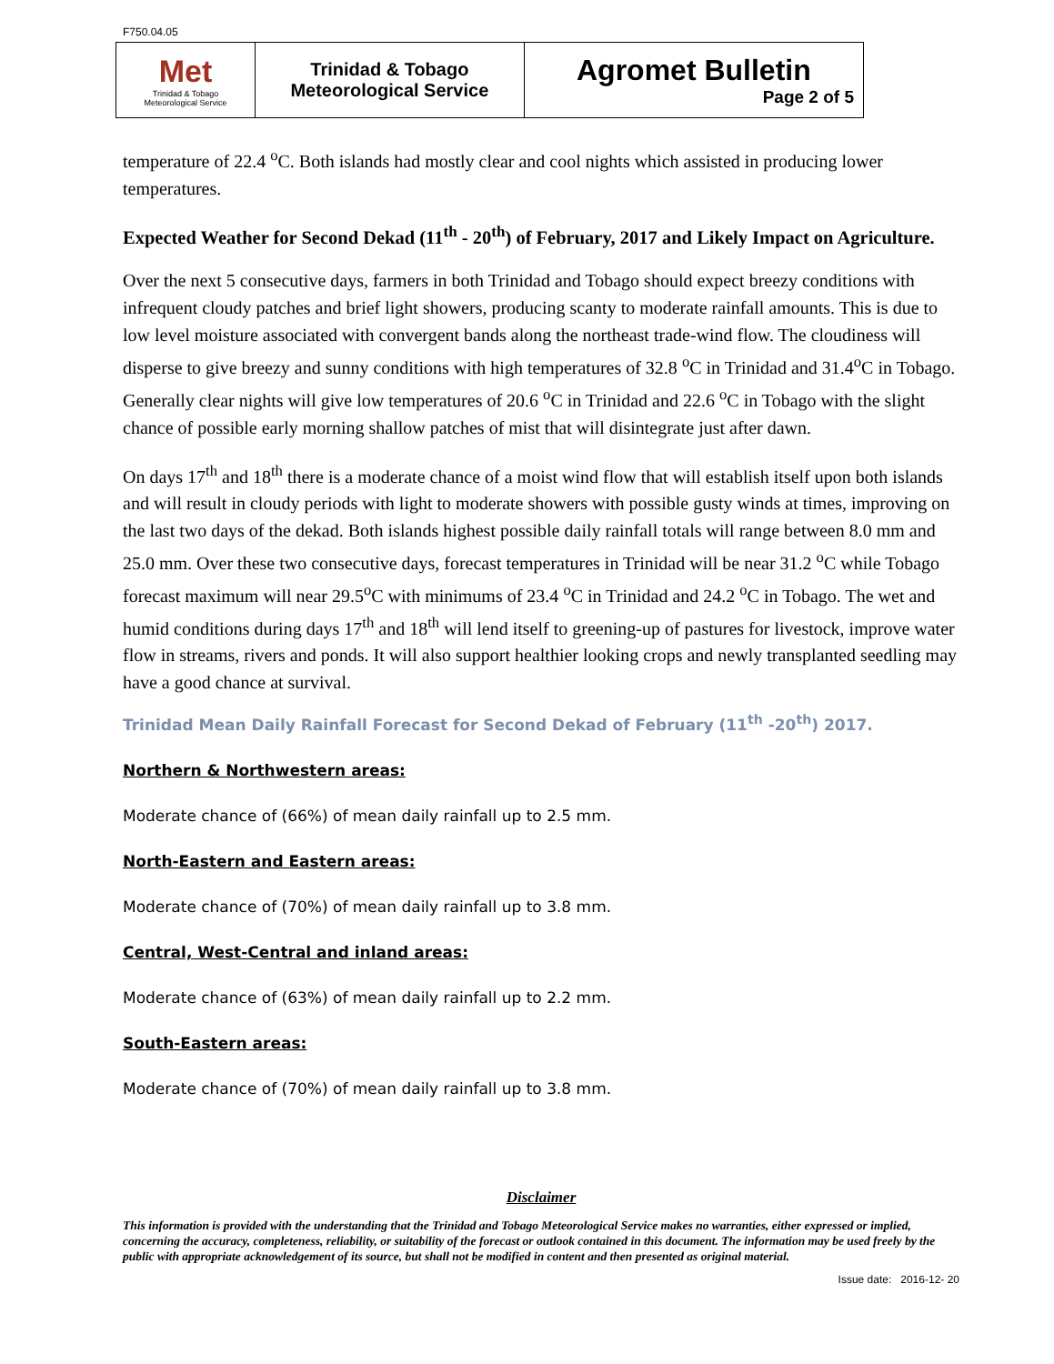F750.04.05
| Met Trinidad & Tobago Meteorological Service | Trinidad & Tobago Meteorological Service | Agromet Bulletin Page 2 of 5 |
temperature of 22.4 <sup>o</sup>C. Both islands had mostly clear and cool nights which assisted in producing lower temperatures.
Expected Weather for Second Dekad (11<sup>th</sup> - 20<sup>th</sup>) of February, 2017 and Likely Impact on Agriculture.
Over the next 5 consecutive days, farmers in both Trinidad and Tobago should expect breezy conditions with infrequent cloudy patches and brief light showers, producing scanty to moderate rainfall amounts. This is due to low level moisture associated with convergent bands along the northeast trade-wind flow. The cloudiness will disperse to give breezy and sunny conditions with high temperatures of 32.8 <sup>o</sup>C in Trinidad and 31.4<sup>o</sup>C in Tobago. Generally clear nights will give low temperatures of 20.6 <sup>o</sup>C in Trinidad and 22.6 <sup>o</sup>C in Tobago with the slight chance of possible early morning shallow patches of mist that will disintegrate just after dawn.
On days 17<sup>th</sup> and 18<sup>th</sup> there is a moderate chance of a moist wind flow that will establish itself upon both islands and will result in cloudy periods with light to moderate showers with possible gusty winds at times, improving on the last two days of the dekad. Both islands highest possible daily rainfall totals will range between 8.0 mm and 25.0 mm. Over these two consecutive days, forecast temperatures in Trinidad will be near 31.2 <sup>o</sup>C while Tobago forecast maximum will near 29.5<sup>o</sup>C with minimums of 23.4 <sup>o</sup>C in Trinidad and 24.2 <sup>o</sup>C in Tobago. The wet and humid conditions during days 17<sup>th</sup> and 18<sup>th</sup> will lend itself to greening-up of pastures for livestock, improve water flow in streams, rivers and ponds. It will also support healthier looking crops and newly transplanted seedling may have a good chance at survival.
Trinidad Mean Daily Rainfall Forecast for Second Dekad of February (11<sup>th</sup> -20<sup>th</sup>) 2017.
Northern & Northwestern areas:
Moderate chance of (66%) of mean daily rainfall up to 2.5 mm.
North-Eastern and Eastern areas:
Moderate chance of (70%) of mean daily rainfall up to 3.8 mm.
Central, West-Central and inland areas:
Moderate chance of (63%) of mean daily rainfall up to 2.2 mm.
South-Eastern areas:
Moderate chance of (70%) of mean daily rainfall up to 3.8 mm.
Disclaimer
This information is provided with the understanding that the Trinidad and Tobago Meteorological Service makes no warranties, either expressed or implied, concerning the accuracy, completeness, reliability, or suitability of the forecast or outlook contained in this document. The information may be used freely by the public with appropriate acknowledgement of its source, but shall not be modified in content and then presented as original material.
Issue date: 2016-12- 20